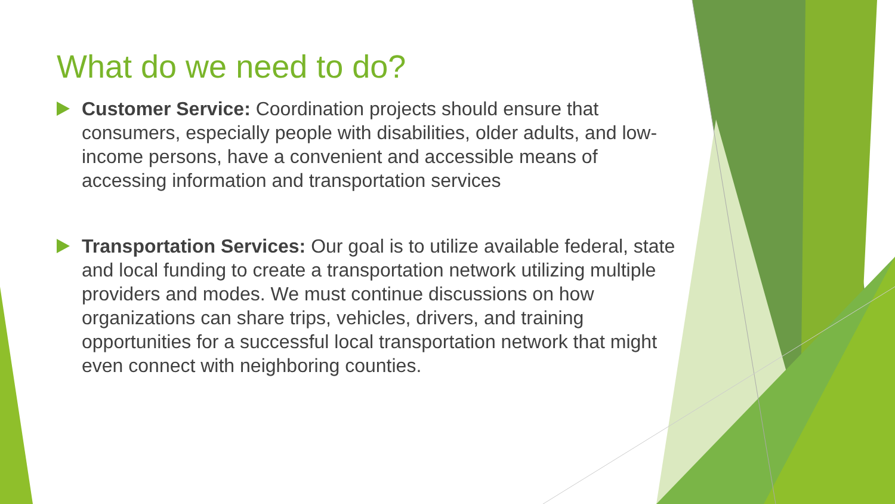What do we need to do?
Customer Service: Coordination projects should ensure that consumers, especially people with disabilities, older adults, and low-income persons, have a convenient and accessible means of accessing information and transportation services
Transportation Services: Our goal is to utilize available federal, state and local funding to create a transportation network utilizing multiple providers and modes. We must continue discussions on how organizations can share trips, vehicles, drivers, and training opportunities for a successful local transportation network that might even connect with neighboring counties.